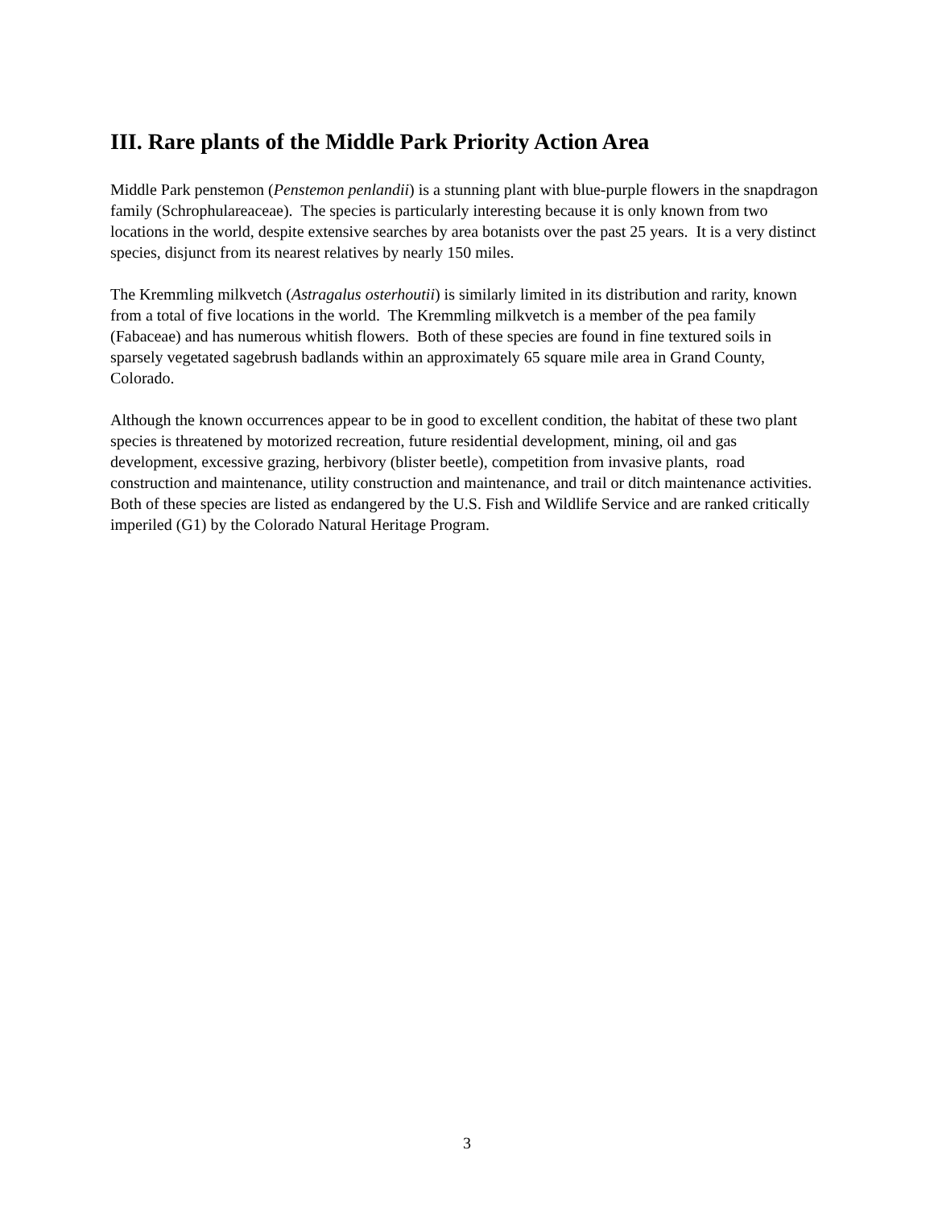III. Rare plants of the Middle Park Priority Action Area
Middle Park penstemon (Penstemon penlandii) is a stunning plant with blue-purple flowers in the snapdragon family (Schrophulareaceae). The species is particularly interesting because it is only known from two locations in the world, despite extensive searches by area botanists over the past 25 years. It is a very distinct species, disjunct from its nearest relatives by nearly 150 miles.
The Kremmling milkvetch (Astragalus osterhoutii) is similarly limited in its distribution and rarity, known from a total of five locations in the world. The Kremmling milkvetch is a member of the pea family (Fabaceae) and has numerous whitish flowers. Both of these species are found in fine textured soils in sparsely vegetated sagebrush badlands within an approximately 65 square mile area in Grand County, Colorado.
Although the known occurrences appear to be in good to excellent condition, the habitat of these two plant species is threatened by motorized recreation, future residential development, mining, oil and gas development, excessive grazing, herbivory (blister beetle), competition from invasive plants, road construction and maintenance, utility construction and maintenance, and trail or ditch maintenance activities. Both of these species are listed as endangered by the U.S. Fish and Wildlife Service and are ranked critically imperiled (G1) by the Colorado Natural Heritage Program.
3